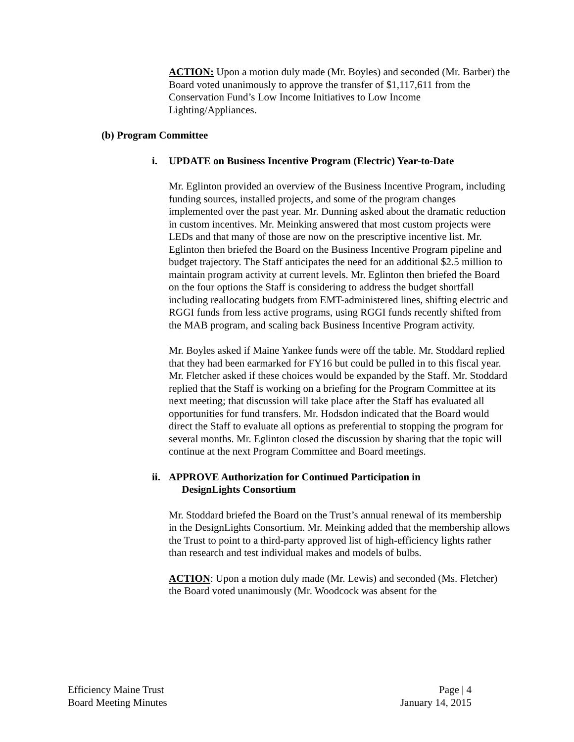ACTION: Upon a motion duly made (Mr. Boyles) and seconded (Mr. Barber) the Board voted unanimously to approve the transfer of $1,117,611 from the Conservation Fund’s Low Income Initiatives to Low Income Lighting/Appliances.
(b) Program Committee
i. UPDATE on Business Incentive Program (Electric) Year-to-Date
Mr. Eglinton provided an overview of the Business Incentive Program, including funding sources, installed projects, and some of the program changes implemented over the past year. Mr. Dunning asked about the dramatic reduction in custom incentives. Mr. Meinking answered that most custom projects were LEDs and that many of those are now on the prescriptive incentive list. Mr. Eglinton then briefed the Board on the Business Incentive Program pipeline and budget trajectory. The Staff anticipates the need for an additional $2.5 million to maintain program activity at current levels. Mr. Eglinton then briefed the Board on the four options the Staff is considering to address the budget shortfall including reallocating budgets from EMT-administered lines, shifting electric and RGGI funds from less active programs, using RGGI funds recently shifted from the MAB program, and scaling back Business Incentive Program activity.
Mr. Boyles asked if Maine Yankee funds were off the table. Mr. Stoddard replied that they had been earmarked for FY16 but could be pulled in to this fiscal year. Mr. Fletcher asked if these choices would be expanded by the Staff. Mr. Stoddard replied that the Staff is working on a briefing for the Program Committee at its next meeting; that discussion will take place after the Staff has evaluated all opportunities for fund transfers. Mr. Hodsdon indicated that the Board would direct the Staff to evaluate all options as preferential to stopping the program for several months. Mr. Eglinton closed the discussion by sharing that the topic will continue at the next Program Committee and Board meetings.
ii. APPROVE Authorization for Continued Participation in
DesignLights Consortium
Mr. Stoddard briefed the Board on the Trust’s annual renewal of its membership in the DesignLights Consortium. Mr. Meinking added that the membership allows the Trust to point to a third-party approved list of high-efficiency lights rather than research and test individual makes and models of bulbs.
ACTION: Upon a motion duly made (Mr. Lewis) and seconded (Ms. Fletcher) the Board voted unanimously (Mr. Woodcock was absent for the
Efficiency Maine Trust
Board Meeting Minutes
Page | 4
January 14, 2015